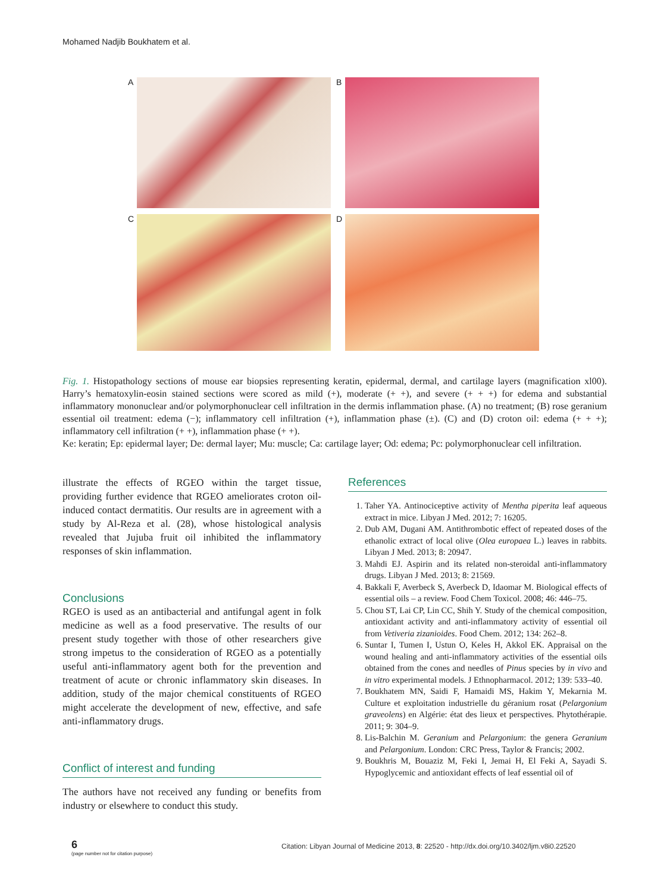Mohamed Nadjib Boukhatem et al.
A
B
C
D
Fig. 1. Histopathology sections of mouse ear biopsies representing keratin, epidermal, dermal, and cartilage layers (magnification xl00). Harry’s hematoxylin-eosin stained sections were scored as mild (+), moderate (+ +), and severe (+ + +) for edema and substantial inflammatory mononuclear and/or polymorphonuclear cell infiltration in the dermis inflammation phase. (A) no treatment; (B) rose geranium essential oil treatment: edema (−); inflammatory cell infiltration (+), inflammation phase (±). (C) and (D) croton oil: edema (+ + +); inflammatory cell infiltration (+ +), inflammation phase (+ +).
Ke: keratin; Ep: epidermal layer; De: dermal layer; Mu: muscle; Ca: cartilage layer; Od: edema; Pc: polymorphonuclear cell infiltration.
illustrate the effects of RGEO within the target tissue, providing further evidence that RGEO ameliorates croton oil-induced contact dermatitis. Our results are in agreement with a study by Al-Reza et al. (28), whose histological analysis revealed that Jujuba fruit oil inhibited the inflammatory responses of skin inflammation.
Conclusions
RGEO is used as an antibacterial and antifungal agent in folk medicine as well as a food preservative. The results of our present study together with those of other researchers give strong impetus to the consideration of RGEO as a potentially useful anti-inflammatory agent both for the prevention and treatment of acute or chronic inflammatory skin diseases. In addition, study of the major chemical constituents of RGEO might accelerate the development of new, effective, and safe anti-inflammatory drugs.
Conflict of interest and funding
The authors have not received any funding or benefits from industry or elsewhere to conduct this study.
References
1. Taher YA. Antinociceptive activity of Mentha piperita leaf aqueous extract in mice. Libyan J Med. 2012; 7: 16205.
2. Dub AM, Dugani AM. Antithrombotic effect of repeated doses of the ethanolic extract of local olive (Olea europaea L.) leaves in rabbits. Libyan J Med. 2013; 8: 20947.
3. Mahdi EJ. Aspirin and its related non-steroidal anti-inflammatory drugs. Libyan J Med. 2013; 8: 21569.
4. Bakkali F, Averbeck S, Averbeck D, Idaomar M. Biological effects of essential oils – a review. Food Chem Toxicol. 2008; 46: 446–75.
5. Chou ST, Lai CP, Lin CC, Shih Y. Study of the chemical composition, antioxidant activity and anti-inflammatory activity of essential oil from Vetiveria zizanioides. Food Chem. 2012; 134: 262–8.
6. Suntar I, Tumen I, Ustun O, Keles H, Akkol EK. Appraisal on the wound healing and anti-inflammatory activities of the essential oils obtained from the cones and needles of Pinus species by in vivo and in vitro experimental models. J Ethnopharmacol. 2012; 139: 533–40.
7. Boukhatem MN, Saidi F, Hamaidi MS, Hakim Y, Mekarnia M. Culture et exploitation industrielle du géranium rosat (Pelargonium graveolens) en Algérie: état des lieux et perspectives. Phytothérapie. 2011; 9: 304–9.
8. Lis-Balchin M. Geranium and Pelargonium: the genera Geranium and Pelargonium. London: CRC Press, Taylor & Francis; 2002.
9. Boukhris M, Bouaziz M, Feki I, Jemai H, El Feki A, Sayadi S. Hypoglycemic and antioxidant effects of leaf essential oil of
6
(page number not for citation purpose)
Citation: Libyan Journal of Medicine 2013, 8: 22520 - http://dx.doi.org/10.3402/ljm.v8i0.22520